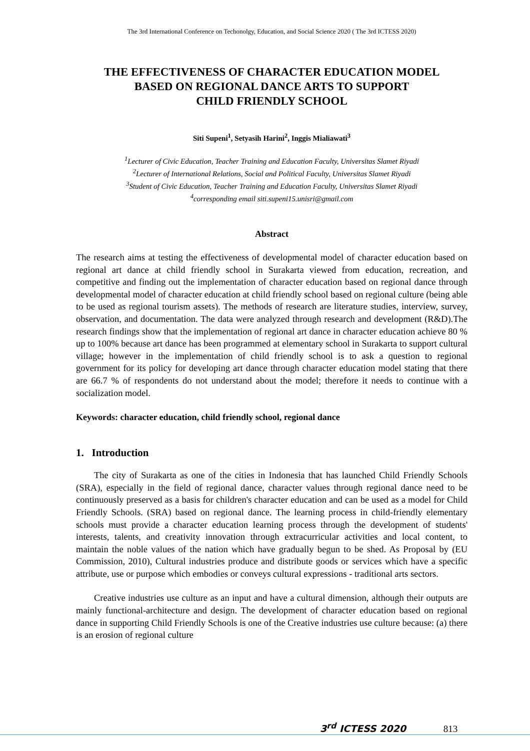The 3rd International Conference on Techonolgy, Education, and Social Science 2020 ( The 3rd ICTESS 2020)
THE EFFECTIVENESS OF CHARACTER EDUCATION MODEL
BASED ON REGIONAL DANCE ARTS TO SUPPORT
CHILD FRIENDLY SCHOOL
Siti Supeni<sup>1</sup>, Setyasih Harini<sup>2</sup>, Inggis Mialiawati<sup>3</sup>
<sup>1</sup> Lecturer of Civic Education, Teacher Training and Education Faculty, Universitas Slamet Riyadi
<sup>2</sup> Lecturer of International Relations, Social and Political Faculty, Universitas Slamet Riyadi
<sup>3</sup> Student of Civic Education, Teacher Training and Education Faculty, Universitas Slamet Riyadi
<sup>4</sup> corresponding email siti.supeni15.unisri@gmail.com
Abstract
The research aims at testing the effectiveness of developmental model of character education based on regional art dance at child friendly school in Surakarta viewed from education, recreation, and competitive and finding out the implementation of character education based on regional dance through developmental model of character education at child friendly school based on regional culture (being able to be used as regional tourism assets). The methods of research are literature studies, interview, survey, observation, and documentation. The data were analyzed through research and development (R&D).The research findings show that the implementation of regional art dance in character education achieve 80 % up to 100% because art dance has been programmed at elementary school in Surakarta to support cultural village; however in the implementation of child friendly school is to ask a question to regional government for its policy for developing art dance through character education model stating that there are 66.7 % of respondents do not understand about the model; therefore it needs to continue with a socialization model.
Keywords: character education, child friendly school, regional dance
1. Introduction
The city of Surakarta as one of the cities in Indonesia that has launched Child Friendly Schools (SRA), especially in the field of regional dance, character values through regional dance need to be continuously preserved as a basis for children's character education and can be used as a model for Child Friendly Schools. (SRA) based on regional dance. The learning process in child-friendly elementary schools must provide a character education learning process through the development of students' interests, talents, and creativity innovation through extracurricular activities and local content, to maintain the noble values of the nation which have gradually begun to be shed. As Proposal by (EU Commission, 2010), Cultural industries produce and distribute goods or services which have a specific attribute, use or purpose which embodies or conveys cultural expressions - traditional arts sectors.
Creative industries use culture as an input and have a cultural dimension, although their outputs are mainly functional-architecture and design. The development of character education based on regional dance in supporting Child Friendly Schools is one of the Creative industries use culture because: (a) there is an erosion of regional culture
3<sup>rd</sup> ICTESS 2020 813